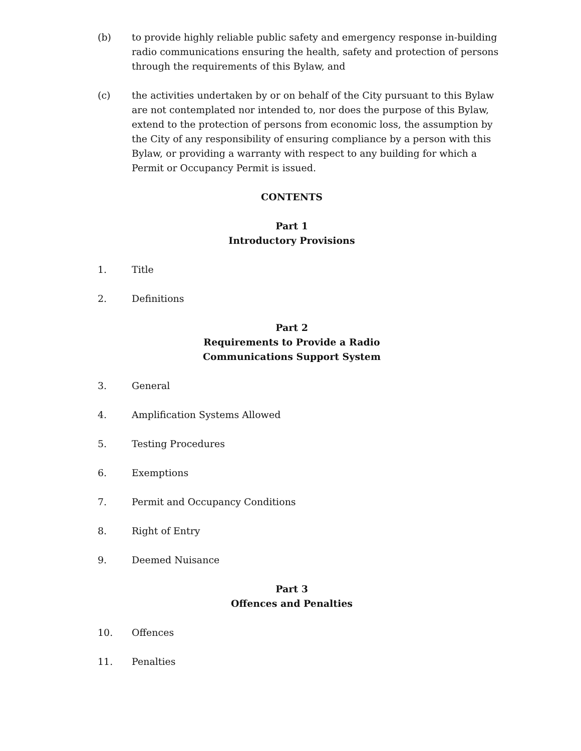(b) to provide highly reliable public safety and emergency response in-building radio communications ensuring the health, safety and protection of persons through the requirements of this Bylaw, and
(c) the activities undertaken by or on behalf of the City pursuant to this Bylaw are not contemplated nor intended to, nor does the purpose of this Bylaw, extend to the protection of persons from economic loss, the assumption by the City of any responsibility of ensuring compliance by a person with this Bylaw, or providing a warranty with respect to any building for which a Permit or Occupancy Permit is issued.
CONTENTS
Part 1
Introductory Provisions
1. Title
2. Definitions
Part 2
Requirements to Provide a Radio
Communications Support System
3. General
4. Amplification Systems Allowed
5. Testing Procedures
6. Exemptions
7. Permit and Occupancy Conditions
8. Right of Entry
9. Deemed Nuisance
Part 3
Offences and Penalties
10. Offences
11. Penalties